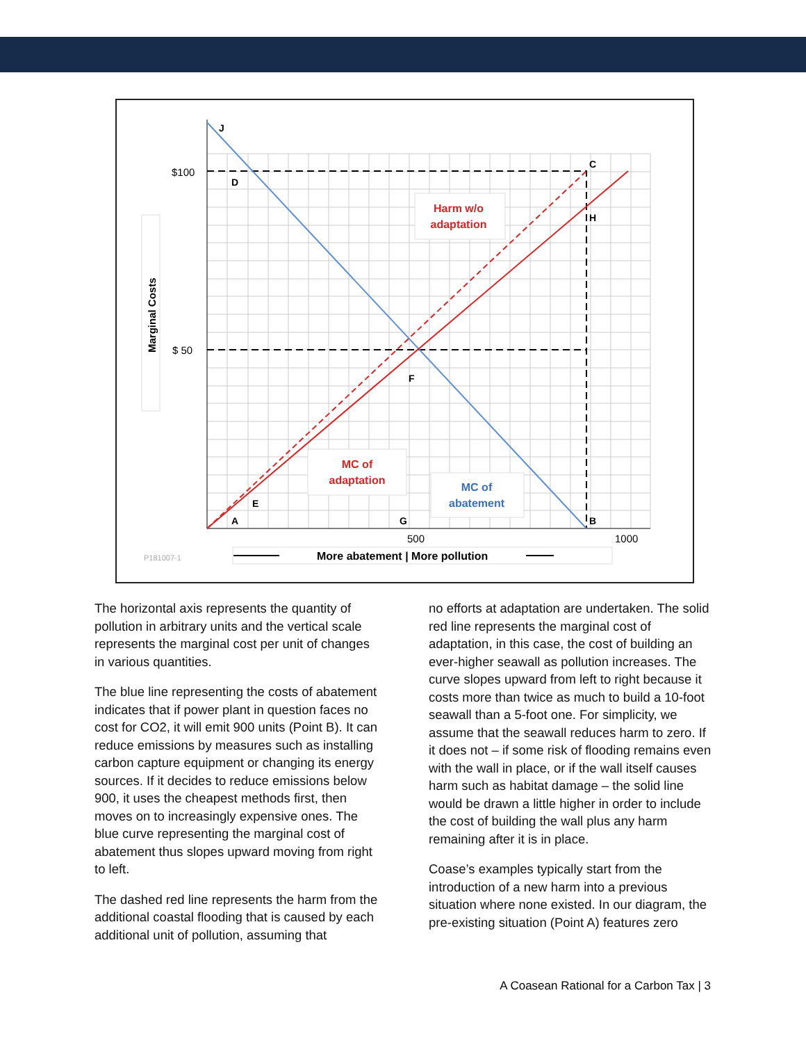Harm w/o
adaptation
MC of
adaptation
MC of
abatement
J
D
C
H
F
E
A
G
B
$100
$ 50
500
1000
Marginal Costs
P181007-1
More abatement | More pollution
The horizontal axis represents the quantity of pollution in arbitrary units and the vertical scale represents the marginal cost per unit of changes in various quantities.
The blue line representing the costs of abatement indicates that if power plant in question faces no cost for CO2, it will emit 900 units (Point B). It can reduce emissions by measures such as installing carbon capture equipment or changing its energy sources. If it decides to reduce emissions below 900, it uses the cheapest methods first, then moves on to increasingly expensive ones. The blue curve representing the marginal cost of abatement thus slopes upward moving from right to left.
The dashed red line represents the harm from the additional coastal flooding that is caused by each additional unit of pollution, assuming that
no efforts at adaptation are undertaken. The solid red line represents the marginal cost of adaptation, in this case, the cost of building an ever-higher seawall as pollution increases. The curve slopes upward from left to right because it costs more than twice as much to build a 10-foot seawall than a 5-foot one. For simplicity, we assume that the seawall reduces harm to zero. If it does not – if some risk of flooding remains even with the wall in place, or if the wall itself causes harm such as habitat damage – the solid line would be drawn a little higher in order to include the cost of building the wall plus any harm remaining after it is in place.
Coase’s examples typically start from the introduction of a new harm into a previous situation where none existed. In our diagram, the pre-existing situation (Point A) features zero
A Coasean Rational for a Carbon Tax | 3